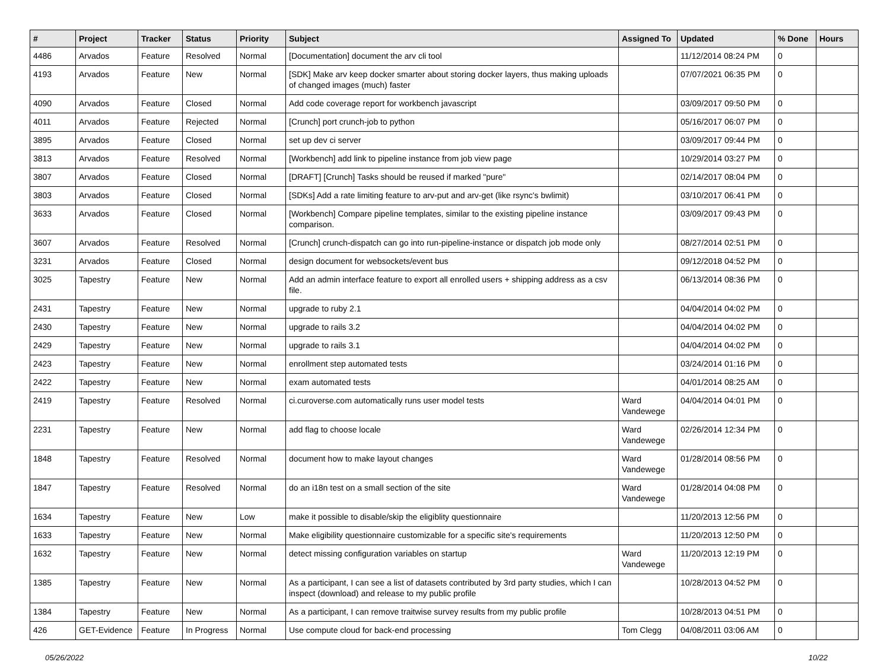| # | Project | Tracker | Status | Priority | Subject | Assigned To | Updated | % Done | Hours |
| --- | --- | --- | --- | --- | --- | --- | --- | --- | --- |
| 4486 | Arvados | Feature | Resolved | Normal | [Documentation] document the arv cli tool | | 11/12/2014 08:24 PM | 0 | |
| 4193 | Arvados | Feature | New | Normal | [SDK] Make arv keep docker smarter about storing docker layers, thus making uploads of changed images (much) faster | | 07/07/2021 06:35 PM | 0 | |
| 4090 | Arvados | Feature | Closed | Normal | Add code coverage report for workbench javascript | | 03/09/2017 09:50 PM | 0 | |
| 4011 | Arvados | Feature | Rejected | Normal | [Crunch] port crunch-job to python | | 05/16/2017 06:07 PM | 0 | |
| 3895 | Arvados | Feature | Closed | Normal | set up dev ci server | | 03/09/2017 09:44 PM | 0 | |
| 3813 | Arvados | Feature | Resolved | Normal | [Workbench] add link to pipeline instance from job view page | | 10/29/2014 03:27 PM | 0 | |
| 3807 | Arvados | Feature | Closed | Normal | [DRAFT] [Crunch] Tasks should be reused if marked "pure" | | 02/14/2017 08:04 PM | 0 | |
| 3803 | Arvados | Feature | Closed | Normal | [SDKs] Add a rate limiting feature to arv-put and arv-get (like rsync's bwlimit) | | 03/10/2017 06:41 PM | 0 | |
| 3633 | Arvados | Feature | Closed | Normal | [Workbench] Compare pipeline templates, similar to the existing pipeline instance comparison. | | 03/09/2017 09:43 PM | 0 | |
| 3607 | Arvados | Feature | Resolved | Normal | [Crunch] crunch-dispatch can go into run-pipeline-instance or dispatch job mode only | | 08/27/2014 02:51 PM | 0 | |
| 3231 | Arvados | Feature | Closed | Normal | design document for websockets/event bus | | 09/12/2018 04:52 PM | 0 | |
| 3025 | Tapestry | Feature | New | Normal | Add an admin interface feature to export all enrolled users + shipping address as a csv file. | | 06/13/2014 08:36 PM | 0 | |
| 2431 | Tapestry | Feature | New | Normal | upgrade to ruby 2.1 | | 04/04/2014 04:02 PM | 0 | |
| 2430 | Tapestry | Feature | New | Normal | upgrade to rails 3.2 | | 04/04/2014 04:02 PM | 0 | |
| 2429 | Tapestry | Feature | New | Normal | upgrade to rails 3.1 | | 04/04/2014 04:02 PM | 0 | |
| 2423 | Tapestry | Feature | New | Normal | enrollment step automated tests | | 03/24/2014 01:16 PM | 0 | |
| 2422 | Tapestry | Feature | New | Normal | exam automated tests | | 04/01/2014 08:25 AM | 0 | |
| 2419 | Tapestry | Feature | Resolved | Normal | ci.curoverse.com automatically runs user model tests | Ward Vandewege | 04/04/2014 04:01 PM | 0 | |
| 2231 | Tapestry | Feature | New | Normal | add flag to choose locale | Ward Vandewege | 02/26/2014 12:34 PM | 0 | |
| 1848 | Tapestry | Feature | Resolved | Normal | document how to make layout changes | Ward Vandewege | 01/28/2014 08:56 PM | 0 | |
| 1847 | Tapestry | Feature | Resolved | Normal | do an i18n test on a small section of the site | Ward Vandewege | 01/28/2014 04:08 PM | 0 | |
| 1634 | Tapestry | Feature | New | Low | make it possible to disable/skip the eligiblity questionnaire | | 11/20/2013 12:56 PM | 0 | |
| 1633 | Tapestry | Feature | New | Normal | Make eligibility questionnaire customizable for a specific site's requirements | | 11/20/2013 12:50 PM | 0 | |
| 1632 | Tapestry | Feature | New | Normal | detect missing configuration variables on startup | Ward Vandewege | 11/20/2013 12:19 PM | 0 | |
| 1385 | Tapestry | Feature | New | Normal | As a participant, I can see a list of datasets contributed by 3rd party studies, which I can inspect (download) and release to my public profile | | 10/28/2013 04:52 PM | 0 | |
| 1384 | Tapestry | Feature | New | Normal | As a participant, I can remove traitwise survey results from my public profile | | 10/28/2013 04:51 PM | 0 | |
| 426 | GET-Evidence | Feature | In Progress | Normal | Use compute cloud for back-end processing | Tom Clegg | 04/08/2011 03:06 AM | 0 | |
05/26/2022 10/22